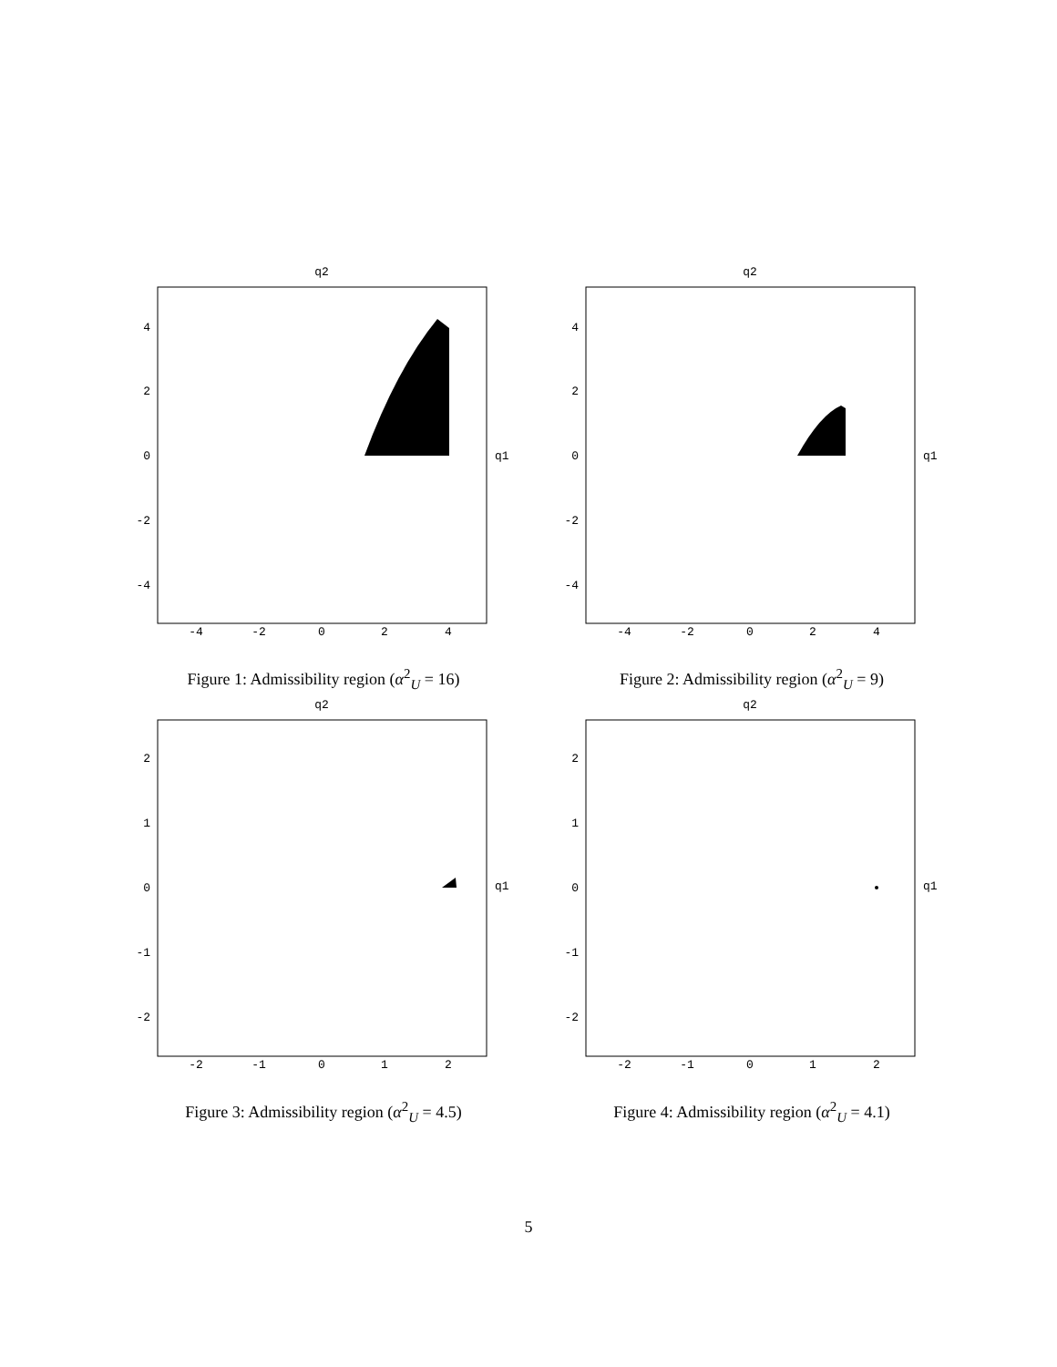q2
4
2
0
-2
-4
-4
-2
0
2
4
q1
Figure 1: Admissibility region (α<sup>2</sup><sub>U</sub> = 16)
q2
4
2
0
-2
-4
-4
-2
0
2
4
q1
Figure 2: Admissibility region (α<sup>2</sup><sub>U</sub> = 9)
q2
2
1
0
-1
-2
-2
-1
0
1
2
q1
Figure 3: Admissibility region (α<sup>2</sup><sub>U</sub> = 4.5)
q2
2
1
0
-1
-2
-2
-1
0
1
2
q1
Figure 4: Admissibility region (α<sup>2</sup><sub>U</sub> = 4.1)
5